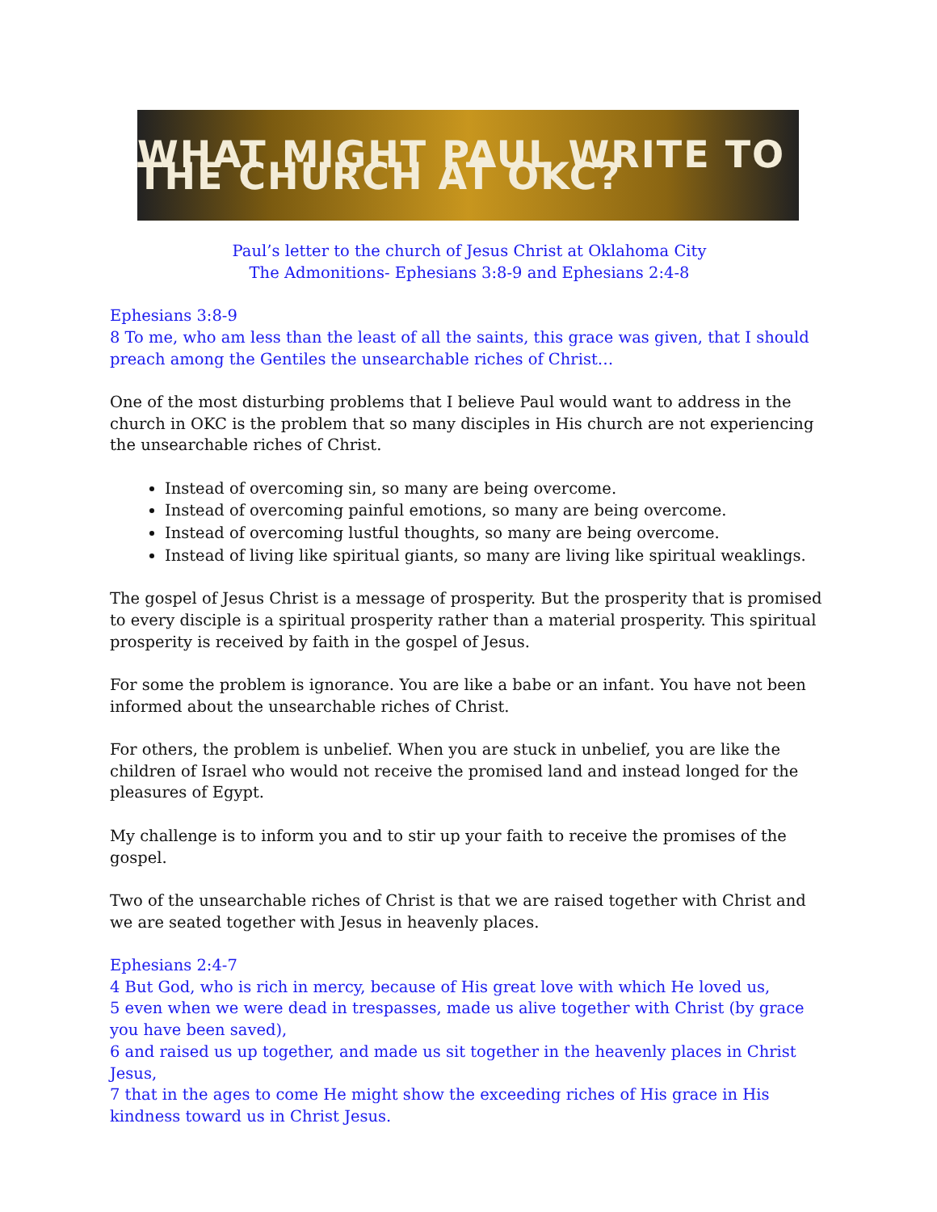WHAT MIGHT PAUL WRITE TO THE CHURCH AT OKC?
Paul’s letter to the church of Jesus Christ at Oklahoma City
The Admonitions- Ephesians 3:8-9 and Ephesians 2:4-8
Ephesians 3:8-9
8 To me, who am less than the least of all the saints, this grace was given, that I should preach among the Gentiles the unsearchable riches of Christ…
One of the most disturbing problems that I believe Paul would want to address in the church in OKC is the problem that so many disciples in His church are not experiencing the unsearchable riches of Christ.
Instead of overcoming sin, so many are being overcome.
Instead of overcoming painful emotions, so many are being overcome.
Instead of overcoming lustful thoughts, so many are being overcome.
Instead of living like spiritual giants, so many are living like spiritual weaklings.
The gospel of Jesus Christ is a message of prosperity. But the prosperity that is promised to every disciple is a spiritual prosperity rather than a material prosperity. This spiritual prosperity is received by faith in the gospel of Jesus.
For some the problem is ignorance. You are like a babe or an infant. You have not been informed about the unsearchable riches of Christ.
For others, the problem is unbelief. When you are stuck in unbelief, you are like the children of Israel who would not receive the promised land and instead longed for the pleasures of Egypt.
My challenge is to inform you and to stir up your faith to receive the promises of the gospel.
Two of the unsearchable riches of Christ is that we are raised together with Christ and we are seated together with Jesus in heavenly places.
Ephesians 2:4-7
4 But God, who is rich in mercy, because of His great love with which He loved us,
5 even when we were dead in trespasses, made us alive together with Christ (by grace you have been saved),
6 and raised us up together, and made us sit together in the heavenly places in Christ Jesus,
7 that in the ages to come He might show the exceeding riches of His grace in His kindness toward us in Christ Jesus.